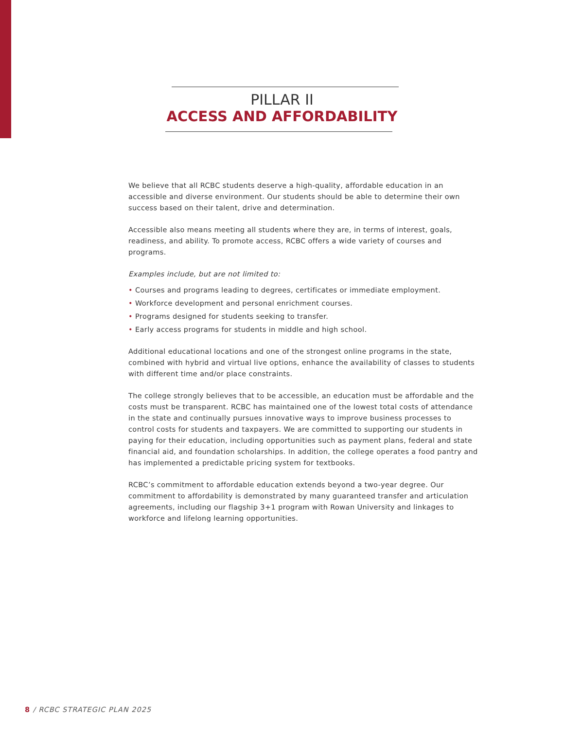PILLAR II
ACCESS AND AFFORDABILITY
We believe that all RCBC students deserve a high-quality, affordable education in an accessible and diverse environment. Our students should be able to determine their own success based on their talent, drive and determination.
Accessible also means meeting all students where they are, in terms of interest, goals, readiness, and ability. To promote access, RCBC offers a wide variety of courses and programs.
Examples include, but are not limited to:
• Courses and programs leading to degrees, certificates or immediate employment.
• Workforce development and personal enrichment courses.
• Programs designed for students seeking to transfer.
• Early access programs for students in middle and high school.
Additional educational locations and one of the strongest online programs in the state, combined with hybrid and virtual live options, enhance the availability of classes to students with different time and/or place constraints.
The college strongly believes that to be accessible, an education must be affordable and the costs must be transparent. RCBC has maintained one of the lowest total costs of attendance in the state and continually pursues innovative ways to improve business processes to control costs for students and taxpayers. We are committed to supporting our students in paying for their education, including opportunities such as payment plans, federal and state financial aid, and foundation scholarships. In addition, the college operates a food pantry and has implemented a predictable pricing system for textbooks.
RCBC’s commitment to affordable education extends beyond a two-year degree. Our commitment to affordability is demonstrated by many guaranteed transfer and articulation agreements, including our flagship 3+1 program with Rowan University and linkages to workforce and lifelong learning opportunities.
8 / RCBC STRATEGIC PLAN 2025